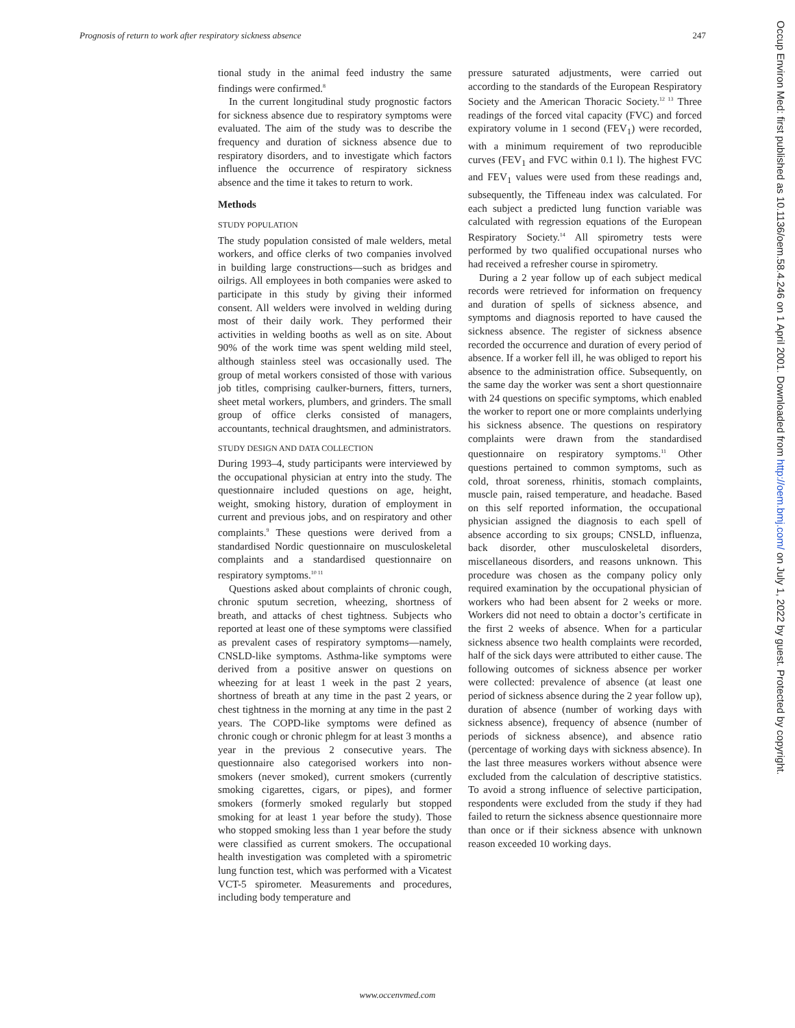Prognosis of return to work after respiratory sickness absence 247
tional study in the animal feed industry the same findings were confirmed.<sup>8</sup>
In the current longitudinal study prognostic factors for sickness absence due to respiratory symptoms were evaluated. The aim of the study was to describe the frequency and duration of sickness absence due to respiratory disorders, and to investigate which factors influence the occurrence of respiratory sickness absence and the time it takes to return to work.
Methods
STUDY POPULATION
The study population consisted of male welders, metal workers, and office clerks of two companies involved in building large constructions—such as bridges and oilrigs. All employees in both companies were asked to participate in this study by giving their informed consent. All welders were involved in welding during most of their daily work. They performed their activities in welding booths as well as on site. About 90% of the work time was spent welding mild steel, although stainless steel was occasionally used. The group of metal workers consisted of those with various job titles, comprising caulker-burners, fitters, turners, sheet metal workers, plumbers, and grinders. The small group of office clerks consisted of managers, accountants, technical draughtsmen, and administrators.
STUDY DESIGN AND DATA COLLECTION
During 1993–4, study participants were interviewed by the occupational physician at entry into the study. The questionnaire included questions on age, height, weight, smoking history, duration of employment in current and previous jobs, and on respiratory and other complaints.<sup>9</sup> These questions were derived from a standardised Nordic questionnaire on musculoskeletal complaints and a standardised questionnaire on respiratory symptoms.<sup>10 11</sup>
Questions asked about complaints of chronic cough, chronic sputum secretion, wheezing, shortness of breath, and attacks of chest tightness. Subjects who reported at least one of these symptoms were classified as prevalent cases of respiratory symptoms—namely, CNSLD-like symptoms. Asthma-like symptoms were derived from a positive answer on questions on wheezing for at least 1 week in the past 2 years, shortness of breath at any time in the past 2 years, or chest tightness in the morning at any time in the past 2 years. The COPD-like symptoms were defined as chronic cough or chronic phlegm for at least 3 months a year in the previous 2 consecutive years. The questionnaire also categorised workers into non-smokers (never smoked), current smokers (currently smoking cigarettes, cigars, or pipes), and former smokers (formerly smoked regularly but stopped smoking for at least 1 year before the study). Those who stopped smoking less than 1 year before the study were classified as current smokers. The occupational health investigation was completed with a spirometric lung function test, which was performed with a Vicatest VCT-5 spirometer. Measurements and procedures, including body temperature and
pressure saturated adjustments, were carried out according to the standards of the European Respiratory Society and the American Thoracic Society.<sup>12 13</sup> Three readings of the forced vital capacity (FVC) and forced expiratory volume in 1 second (FEV<sub>1</sub>) were recorded, with a minimum requirement of two reproducible curves (FEV<sub>1</sub> and FVC within 0.1 l). The highest FVC and FEV<sub>1</sub> values were used from these readings and, subsequently, the Tiffeneau index was calculated. For each subject a predicted lung function variable was calculated with regression equations of the European Respiratory Society.<sup>14</sup> All spirometry tests were performed by two qualified occupational nurses who had received a refresher course in spirometry.
During a 2 year follow up of each subject medical records were retrieved for information on frequency and duration of spells of sickness absence, and symptoms and diagnosis reported to have caused the sickness absence. The register of sickness absence recorded the occurrence and duration of every period of absence. If a worker fell ill, he was obliged to report his absence to the administration office. Subsequently, on the same day the worker was sent a short questionnaire with 24 questions on specific symptoms, which enabled the worker to report one or more complaints underlying his sickness absence. The questions on respiratory complaints were drawn from the standardised questionnaire on respiratory symptoms.<sup>11</sup> Other questions pertained to common symptoms, such as cold, throat soreness, rhinitis, stomach complaints, muscle pain, raised temperature, and headache. Based on this self reported information, the occupational physician assigned the diagnosis to each spell of absence according to six groups; CNSLD, influenza, back disorder, other musculoskeletal disorders, miscellaneous disorders, and reasons unknown. This procedure was chosen as the company policy only required examination by the occupational physician of workers who had been absent for 2 weeks or more. Workers did not need to obtain a doctor’s certificate in the first 2 weeks of absence. When for a particular sickness absence two health complaints were recorded, half of the sick days were attributed to either cause. The following outcomes of sickness absence per worker were collected: prevalence of absence (at least one period of sickness absence during the 2 year follow up), duration of absence (number of working days with sickness absence), frequency of absence (number of periods of sickness absence), and absence ratio (percentage of working days with sickness absence). In the last three measures workers without absence were excluded from the calculation of descriptive statistics. To avoid a strong influence of selective participation, respondents were excluded from the study if they had failed to return the sickness absence questionnaire more than once or if their sickness absence with unknown reason exceeded 10 working days.
Occup Environ Med: first published as 10.1136/oem.58.4.246 on 1 April 2001. Downloaded from http://oem.bmj.com/ on July 1, 2022 by guest. Protected by copyright.
www.occenvmed.com